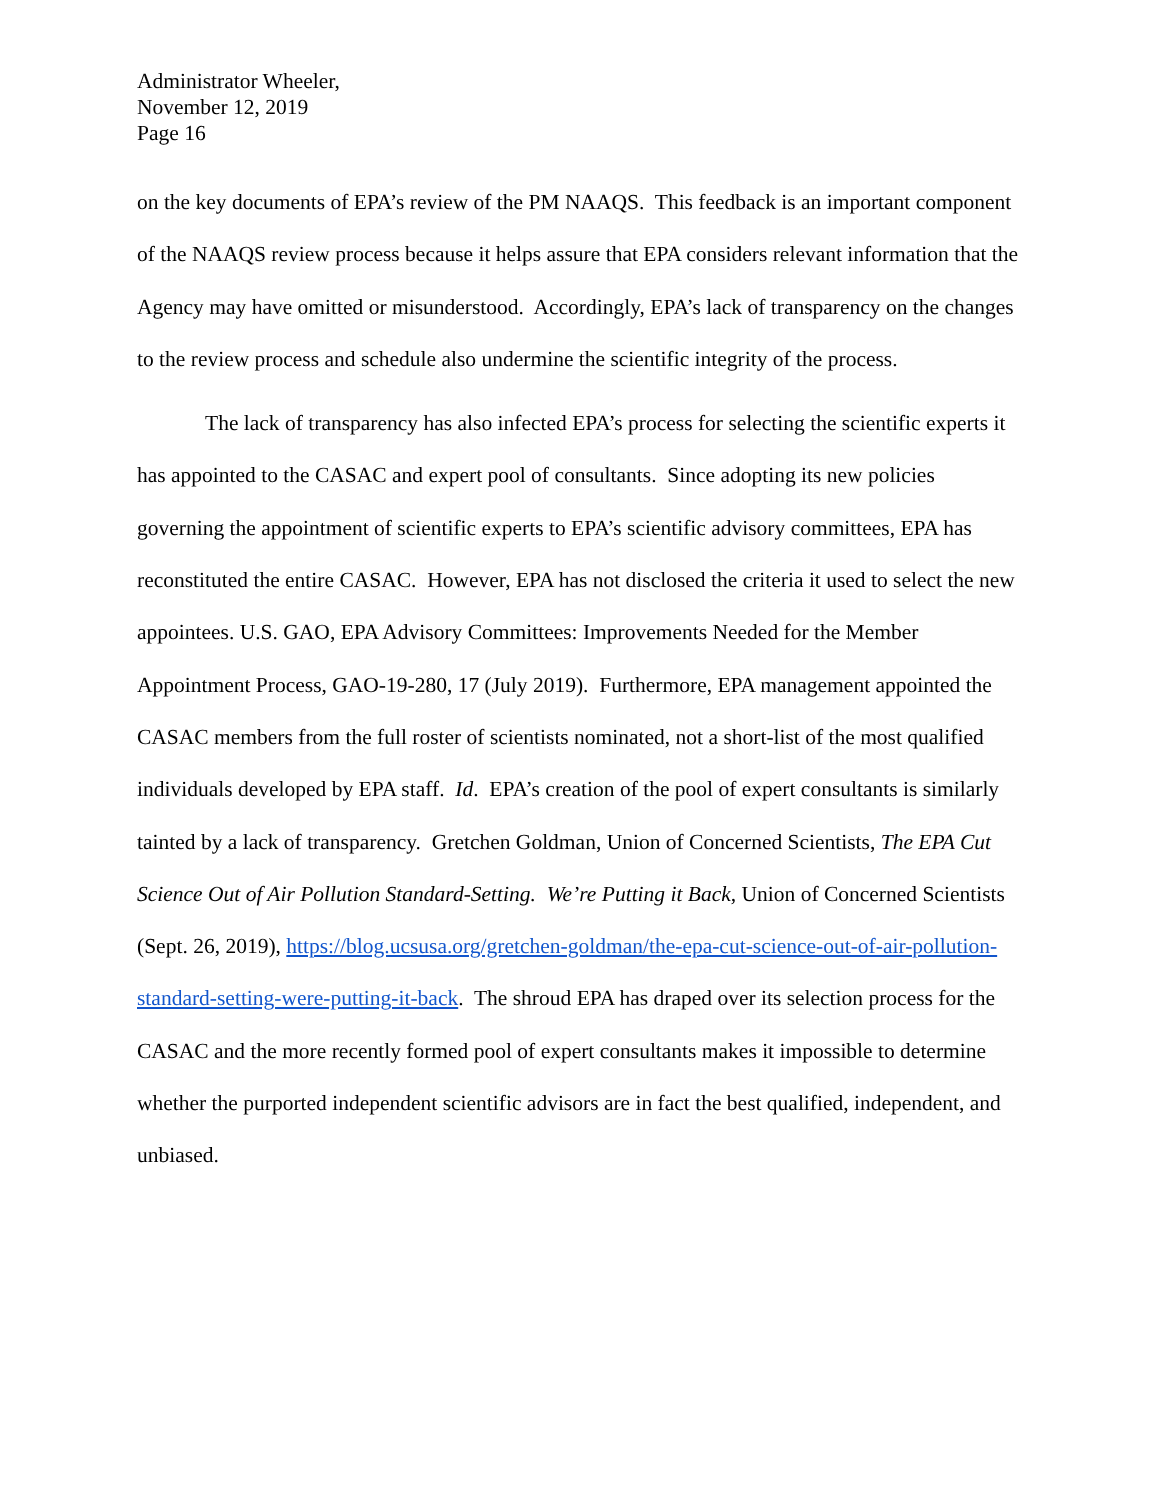Administrator Wheeler,
November 12, 2019
Page 16
on the key documents of EPA’s review of the PM NAAQS. This feedback is an important component of the NAAQS review process because it helps assure that EPA considers relevant information that the Agency may have omitted or misunderstood. Accordingly, EPA’s lack of transparency on the changes to the review process and schedule also undermine the scientific integrity of the process.
The lack of transparency has also infected EPA’s process for selecting the scientific experts it has appointed to the CASAC and expert pool of consultants. Since adopting its new policies governing the appointment of scientific experts to EPA’s scientific advisory committees, EPA has reconstituted the entire CASAC. However, EPA has not disclosed the criteria it used to select the new appointees. U.S. GAO, EPA Advisory Committees: Improvements Needed for the Member Appointment Process, GAO-19-280, 17 (July 2019). Furthermore, EPA management appointed the CASAC members from the full roster of scientists nominated, not a short-list of the most qualified individuals developed by EPA staff. Id. EPA’s creation of the pool of expert consultants is similarly tainted by a lack of transparency. Gretchen Goldman, Union of Concerned Scientists, The EPA Cut Science Out of Air Pollution Standard-Setting. We’re Putting it Back, Union of Concerned Scientists (Sept. 26, 2019), https://blog.ucsusa.org/gretchen-goldman/the-epa-cut-science-out-of-air-pollution-standard-setting-were-putting-it-back. The shroud EPA has draped over its selection process for the CASAC and the more recently formed pool of expert consultants makes it impossible to determine whether the purported independent scientific advisors are in fact the best qualified, independent, and unbiased.